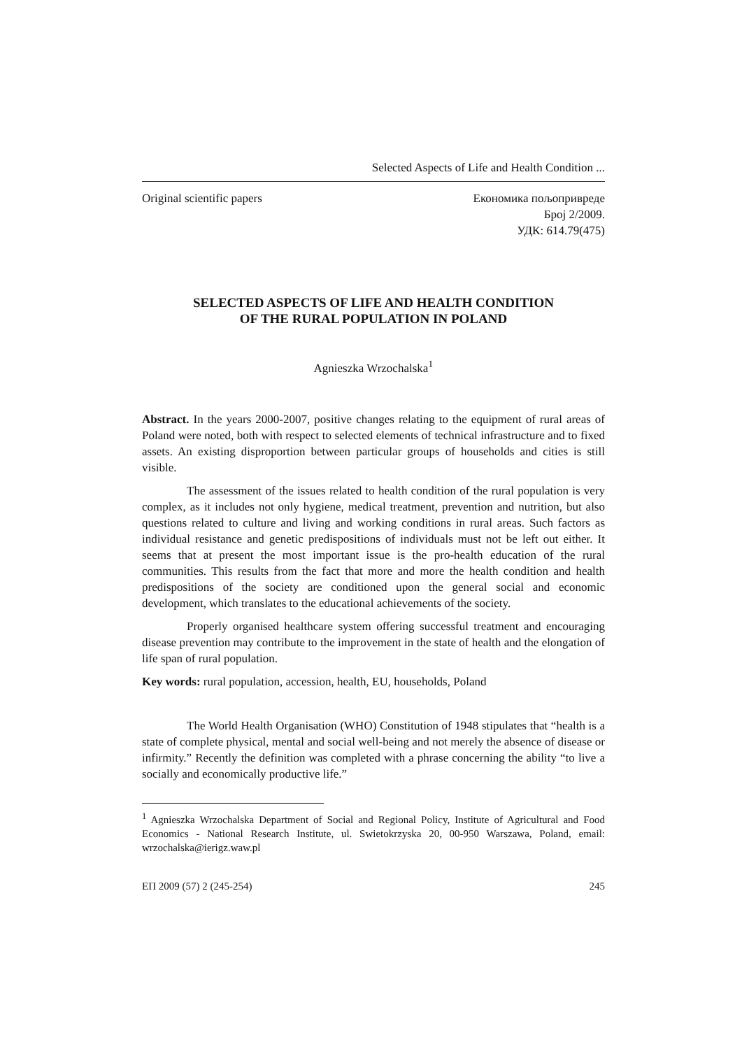Selected Aspects of Life and Health Condition ...
Original scientific papers Економика пољопривреде
Број 2/2009.
УДК: 614.79(475)
SELECTED ASPECTS OF LIFE AND HEALTH CONDITION
OF THE RURAL POPULATION IN POLAND
Agnieszka Wrzochalska<sup>1</sup>
Abstract. In the years 2000-2007, positive changes relating to the equipment of rural areas of Poland were noted, both with respect to selected elements of technical infrastructure and to fixed assets. An existing disproportion between particular groups of households and cities is still visible.
The assessment of the issues related to health condition of the rural population is very complex, as it includes not only hygiene, medical treatment, prevention and nutrition, but also questions related to culture and living and working conditions in rural areas. Such factors as individual resistance and genetic predispositions of individuals must not be left out either. It seems that at present the most important issue is the pro-health education of the rural communities. This results from the fact that more and more the health condition and health predispositions of the society are conditioned upon the general social and economic development, which translates to the educational achievements of the society.
Properly organised healthcare system offering successful treatment and encouraging disease prevention may contribute to the improvement in the state of health and the elongation of life span of rural population.
Key words: rural population, accession, health, EU, households, Poland
The World Health Organisation (WHO) Constitution of 1948 stipulates that “health is a state of complete physical, mental and social well-being and not merely the absence of disease or infirmity.” Recently the definition was completed with a phrase concerning the ability “to live a socially and economically productive life.”
<sup>1</sup> Agnieszka Wrzochalska Department of Social and Regional Policy, Institute of Agricultural and Food Economics - National Research Institute, ul. Swietokrzyska 20, 00-950 Warszawa, Poland, email: wrzochalska@ierigz.waw.pl
ЕП 2009 (57) 2 (245-254) 245